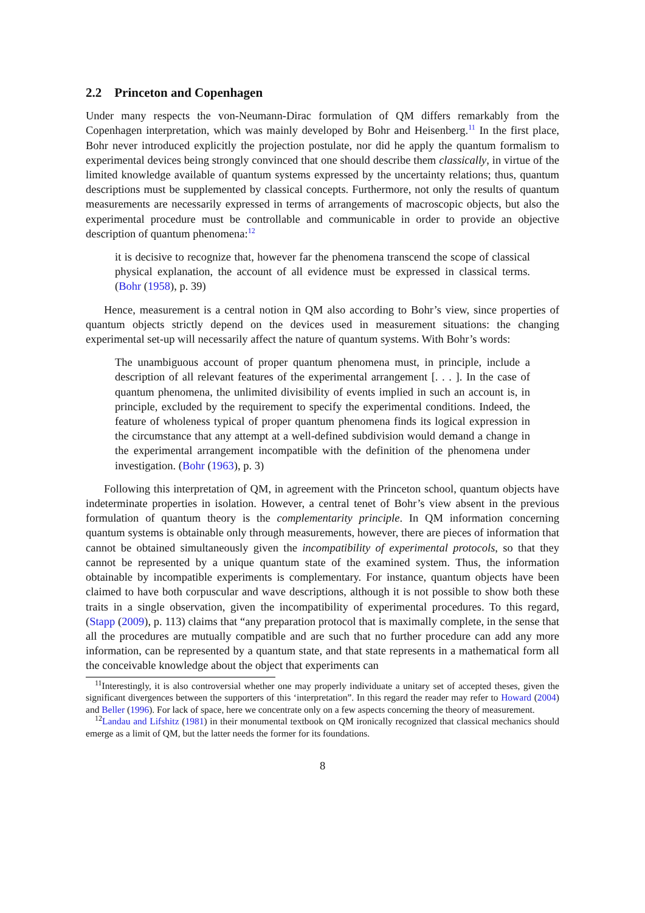2.2 Princeton and Copenhagen
Under many respects the von-Neumann-Dirac formulation of QM differs remarkably from the Copenhagen interpretation, which was mainly developed by Bohr and Heisenberg.<sup>11</sup> In the first place, Bohr never introduced explicitly the projection postulate, nor did he apply the quantum formalism to experimental devices being strongly convinced that one should describe them classically, in virtue of the limited knowledge available of quantum systems expressed by the uncertainty relations; thus, quantum descriptions must be supplemented by classical concepts. Furthermore, not only the results of quantum measurements are necessarily expressed in terms of arrangements of macroscopic objects, but also the experimental procedure must be controllable and communicable in order to provide an objective description of quantum phenomena:<sup>12</sup>
it is decisive to recognize that, however far the phenomena transcend the scope of classical physical explanation, the account of all evidence must be expressed in classical terms. (Bohr (1958), p. 39)
Hence, measurement is a central notion in QM also according to Bohr’s view, since properties of quantum objects strictly depend on the devices used in measurement situations: the changing experimental set-up will necessarily affect the nature of quantum systems. With Bohr’s words:
The unambiguous account of proper quantum phenomena must, in principle, include a description of all relevant features of the experimental arrangement [. . . ]. In the case of quantum phenomena, the unlimited divisibility of events implied in such an account is, in principle, excluded by the requirement to specify the experimental conditions. Indeed, the feature of wholeness typical of proper quantum phenomena finds its logical expression in the circumstance that any attempt at a well-defined subdivision would demand a change in the experimental arrangement incompatible with the definition of the phenomena under investigation. (Bohr (1963), p. 3)
Following this interpretation of QM, in agreement with the Princeton school, quantum objects have indeterminate properties in isolation. However, a central tenet of Bohr’s view absent in the previous formulation of quantum theory is the complementarity principle. In QM information concerning quantum systems is obtainable only through measurements, however, there are pieces of information that cannot be obtained simultaneously given the incompatibility of experimental protocols, so that they cannot be represented by a unique quantum state of the examined system. Thus, the information obtainable by incompatible experiments is complementary. For instance, quantum objects have been claimed to have both corpuscular and wave descriptions, although it is not possible to show both these traits in a single observation, given the incompatibility of experimental procedures. To this regard, (Stapp (2009), p. 113) claims that “any preparation protocol that is maximally complete, in the sense that all the procedures are mutually compatible and are such that no further procedure can add any more information, can be represented by a quantum state, and that state represents in a mathematical form all the conceivable knowledge about the object that experiments can
<sup>11</sup> Interestingly, it is also controversial whether one may properly individuate a unitary set of accepted theses, given the significant divergences between the supporters of this ‘interpretation”. In this regard the reader may refer to Howard (2004) and Beller (1996). For lack of space, here we concentrate only on a few aspects concerning the theory of measurement.
<sup>12</sup> Landau and Lifshitz (1981) in their monumental textbook on QM ironically recognized that classical mechanics should emerge as a limit of QM, but the latter needs the former for its foundations.
8